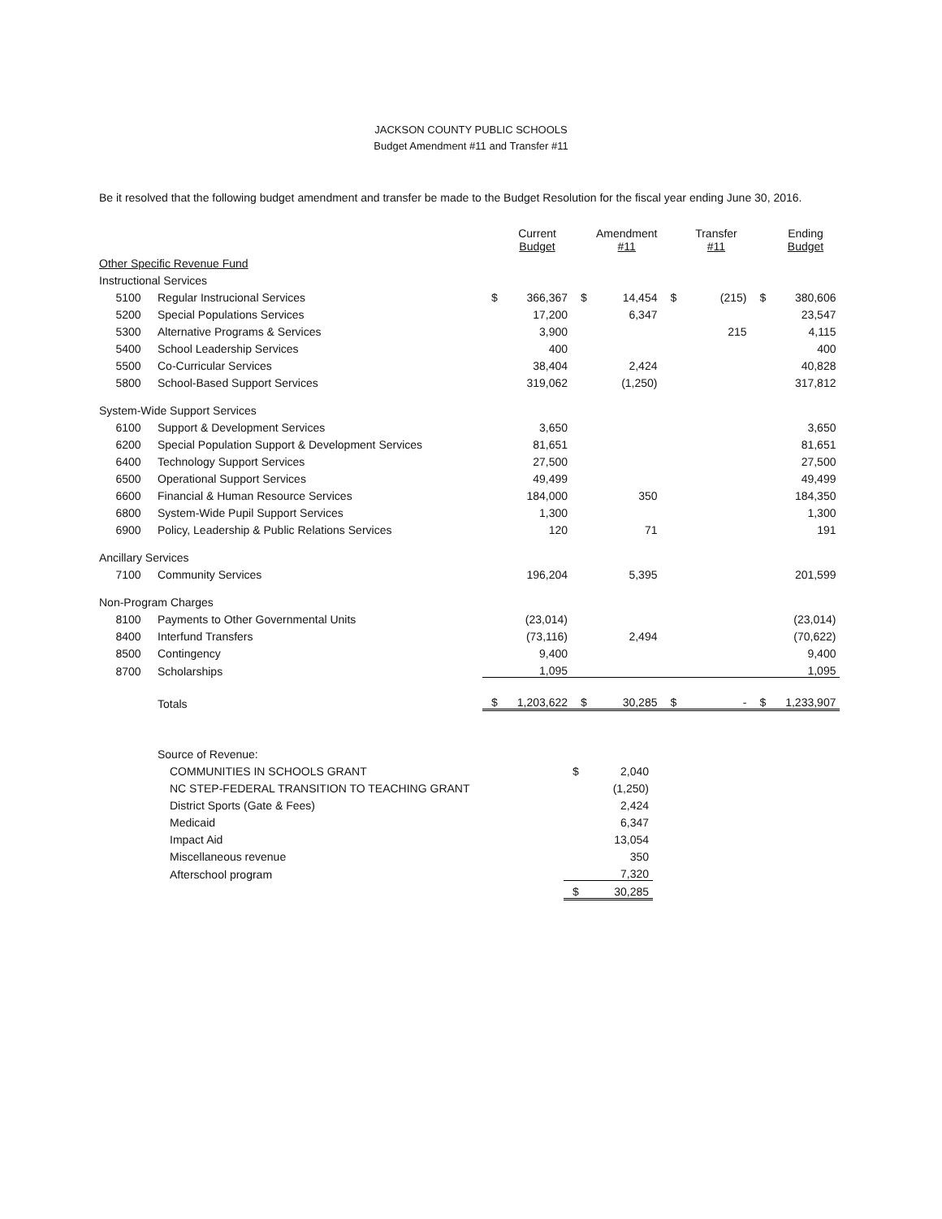JACKSON COUNTY PUBLIC SCHOOLS
Budget Amendment #11 and Transfer #11
Be it resolved that the following budget amendment and transfer be made to the Budget Resolution for the fiscal year ending June 30, 2016.
| | | | Current Budget | | Amendment #11 | | Transfer #11 | | Ending Budget |
| --- | --- | --- | --- | --- | --- | --- | --- | --- | --- |
| Other Specific Revenue Fund | | | | | | | | | |
| Instructional Services | | | | | | | | | |
| 5100 | Regular Instrucional Services | $ | 366,367 | $ | 14,454 | $ | (215) | $ | 380,606 |
| 5200 | Special Populations Services | | 17,200 | | 6,347 | | | | 23,547 |
| 5300 | Alternative Programs & Services | | 3,900 | | | | 215 | | 4,115 |
| 5400 | School Leadership Services | | 400 | | | | | | 400 |
| 5500 | Co-Curricular Services | | 38,404 | | 2,424 | | | | 40,828 |
| 5800 | School-Based Support Services | | 319,062 | | (1,250) | | | | 317,812 |
| System-Wide Support Services | | | | | | | | | |
| 6100 | Support & Development Services | | 3,650 | | | | | | 3,650 |
| 6200 | Special Population Support & Development Services | | 81,651 | | | | | | 81,651 |
| 6400 | Technology Support Services | | 27,500 | | | | | | 27,500 |
| 6500 | Operational Support Services | | 49,499 | | | | | | 49,499 |
| 6600 | Financial & Human Resource Services | | 184,000 | | 350 | | | | 184,350 |
| 6800 | System-Wide Pupil Support Services | | 1,300 | | | | | | 1,300 |
| 6900 | Policy, Leadership & Public Relations Services | | 120 | | 71 | | | | 191 |
| Ancillary Services | | | | | | | | | |
| 7100 | Community Services | | 196,204 | | 5,395 | | | | 201,599 |
| Non-Program Charges | | | | | | | | | |
| 8100 | Payments to Other Governmental Units | | (23,014) | | | | | | (23,014) |
| 8400 | Interfund Transfers | | (73,116) | | 2,494 | | | | (70,622) |
| 8500 | Contingency | | 9,400 | | | | | | 9,400 |
| 8700 | Scholarships | | 1,095 | | | | | | 1,095 |
| | Totals | $ | 1,203,622 | $ | 30,285 | $ | - | $ | 1,233,907 |
| Source of Revenue: | | |
| COMMUNITIES IN SCHOOLS GRANT | $ | 2,040 |
| NC STEP-FEDERAL TRANSITION TO TEACHING GRANT | | (1,250) |
| District Sports (Gate & Fees) | | 2,424 |
| Medicaid | | 6,347 |
| Impact Aid | | 13,054 |
| Miscellaneous revenue | | 350 |
| Afterschool program | | 7,320 |
| | $ | 30,285 |